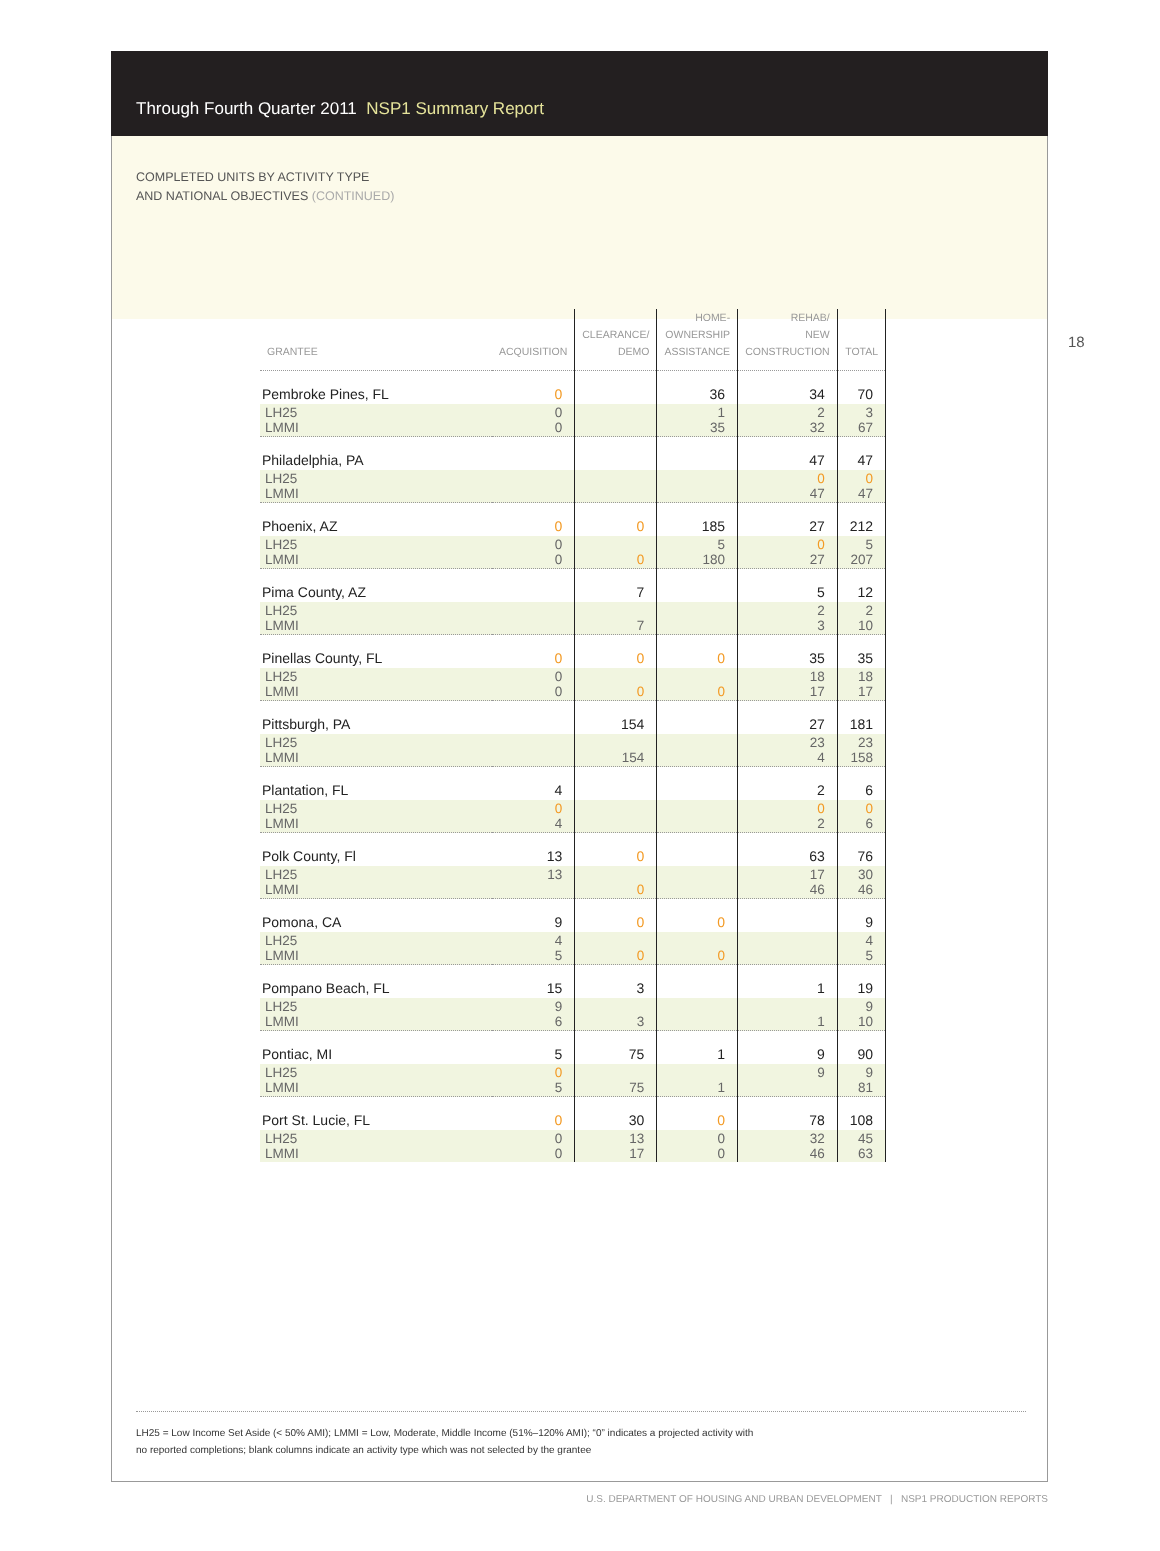Through Fourth Quarter 2011 NSP1 Summary Report
COMPLETED UNITS BY ACTIVITY TYPE
AND NATIONAL OBJECTIVES (CONTINUED)
18
| GRANTEE | ACQUISITION | CLEARANCE/ DEMO | HOME- OWNERSHIP ASSISTANCE | REHAB/ NEW CONSTRUCTION | TOTAL |
| --- | --- | --- | --- | --- | --- |
| Pembroke Pines, FL | 0 | | 36 | 34 | 70 |
| LH25 LMMI | 0 0 | | 1 35 | 2 32 | 3 67 |
| Philadelphia, PA | | | | 47 | 47 |
| LH25 LMMI | | | | 0 47 | 0 47 |
| Phoenix, AZ | 0 | 0 | 185 | 27 | 212 |
| LH25 LMMI | 0 0 | 0 | 5 180 | 0 27 | 5 207 |
| Pima County, AZ | | 7 | | 5 | 12 |
| LH25 LMMI | | 7 | | 2 3 | 2 10 |
| Pinellas County, FL | 0 | 0 | 0 | 35 | 35 |
| LH25 LMMI | 0 0 | 0 | 0 | 18 17 | 18 17 |
| Pittsburgh, PA | | 154 | | 27 | 181 |
| LH25 LMMI | | 154 | | 23 4 | 23 158 |
| Plantation, FL | 4 | | | 2 | 6 |
| LH25 LMMI | 0 4 | | | 0 2 | 0 6 |
| Polk County, Fl | 13 | 0 | | 63 | 76 |
| LH25 LMMI | 13 | 0 | | 17 46 | 30 46 |
| Pomona, CA | 9 | 0 | 0 | | 9 |
| LH25 LMMI | 4 5 | 0 | 0 | | 4 5 |
| Pompano Beach, FL | 15 | 3 | | 1 | 19 |
| LH25 LMMI | 9 6 | 3 | | 1 | 9 10 |
| Pontiac, MI | 5 | 75 | 1 | 9 | 90 |
| LH25 LMMI | 0 5 | 75 | 1 | 9 | 9 81 |
| Port St. Lucie, FL | 0 | 30 | 0 | 78 | 108 |
| LH25 LMMI | 0 0 | 13 17 | 0 0 | 32 46 | 45 63 |
LH25 = Low Income Set Aside (< 50% AMI); LMMI = Low, Moderate, Middle Income (51%–120% AMI); “0” indicates a projected activity with
no reported completions; blank columns indicate an activity type which was not selected by the grantee
U.S. DEPARTMENT OF HOUSING AND URBAN DEVELOPMENT | NSP1 PRODUCTION REPORTS